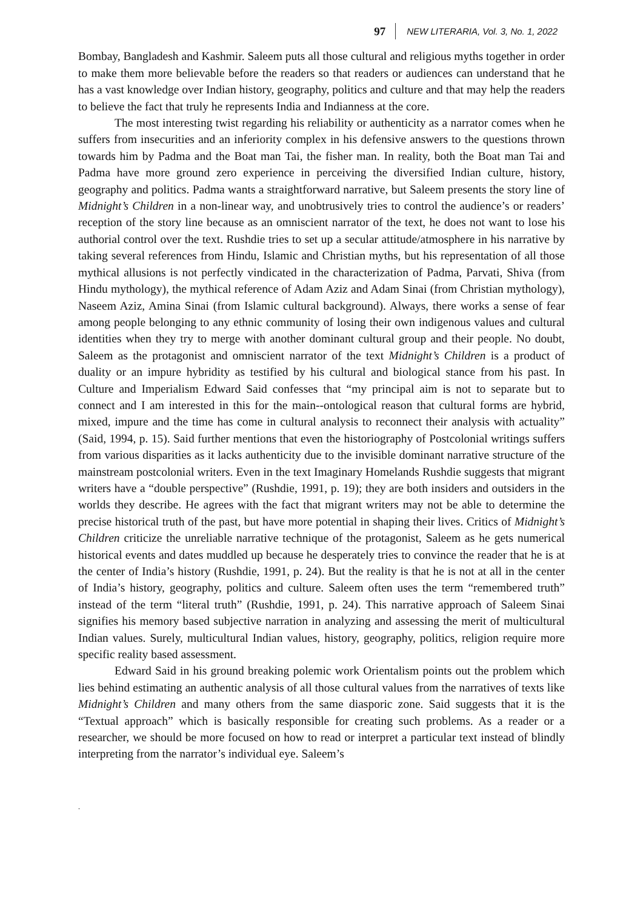97 NEW LITERARIA, Vol. 3, No. 1, 2022
Bombay, Bangladesh and Kashmir. Saleem puts all those cultural and religious myths together in order to make them more believable before the readers so that readers or audiences can understand that he has a vast knowledge over Indian history, geography, politics and culture and that may help the readers to believe the fact that truly he represents India and Indianness at the core.
The most interesting twist regarding his reliability or authenticity as a narrator comes when he suffers from insecurities and an inferiority complex in his defensive answers to the questions thrown towards him by Padma and the Boat man Tai, the fisher man. In reality, both the Boat man Tai and Padma have more ground zero experience in perceiving the diversified Indian culture, history, geography and politics. Padma wants a straightforward narrative, but Saleem presents the story line of Midnight’s Children in a non-linear way, and unobtrusively tries to control the audience’s or readers’ reception of the story line because as an omniscient narrator of the text, he does not want to lose his authorial control over the text. Rushdie tries to set up a secular attitude/atmosphere in his narrative by taking several references from Hindu, Islamic and Christian myths, but his representation of all those mythical allusions is not perfectly vindicated in the characterization of Padma, Parvati, Shiva (from Hindu mythology), the mythical reference of Adam Aziz and Adam Sinai (from Christian mythology), Naseem Aziz, Amina Sinai (from Islamic cultural background). Always, there works a sense of fear among people belonging to any ethnic community of losing their own indigenous values and cultural identities when they try to merge with another dominant cultural group and their people. No doubt, Saleem as the protagonist and omniscient narrator of the text Midnight’s Children is a product of duality or an impure hybridity as testified by his cultural and biological stance from his past. In Culture and Imperialism Edward Said confesses that “my principal aim is not to separate but to connect and I am interested in this for the main--ontological reason that cultural forms are hybrid, mixed, impure and the time has come in cultural analysis to reconnect their analysis with actuality” (Said, 1994, p. 15). Said further mentions that even the historiography of Postcolonial writings suffers from various disparities as it lacks authenticity due to the invisible dominant narrative structure of the mainstream postcolonial writers. Even in the text Imaginary Homelands Rushdie suggests that migrant writers have a “double perspective” (Rushdie, 1991, p. 19); they are both insiders and outsiders in the worlds they describe. He agrees with the fact that migrant writers may not be able to determine the precise historical truth of the past, but have more potential in shaping their lives. Critics of Midnight’s Children criticize the unreliable narrative technique of the protagonist, Saleem as he gets numerical historical events and dates muddled up because he desperately tries to convince the reader that he is at the center of India’s history (Rushdie, 1991, p. 24). But the reality is that he is not at all in the center of India’s history, geography, politics and culture. Saleem often uses the term “remembered truth” instead of the term “literal truth” (Rushdie, 1991, p. 24). This narrative approach of Saleem Sinai signifies his memory based subjective narration in analyzing and assessing the merit of multicultural Indian values. Surely, multicultural Indian values, history, geography, politics, religion require more specific reality based assessment.
Edward Said in his ground breaking polemic work Orientalism points out the problem which lies behind estimating an authentic analysis of all those cultural values from the narratives of texts like Midnight’s Children and many others from the same diasporic zone. Said suggests that it is the “Textual approach” which is basically responsible for creating such problems. As a reader or a researcher, we should be more focused on how to read or interpret a particular text instead of blindly interpreting from the narrator’s individual eye. Saleem’s
.